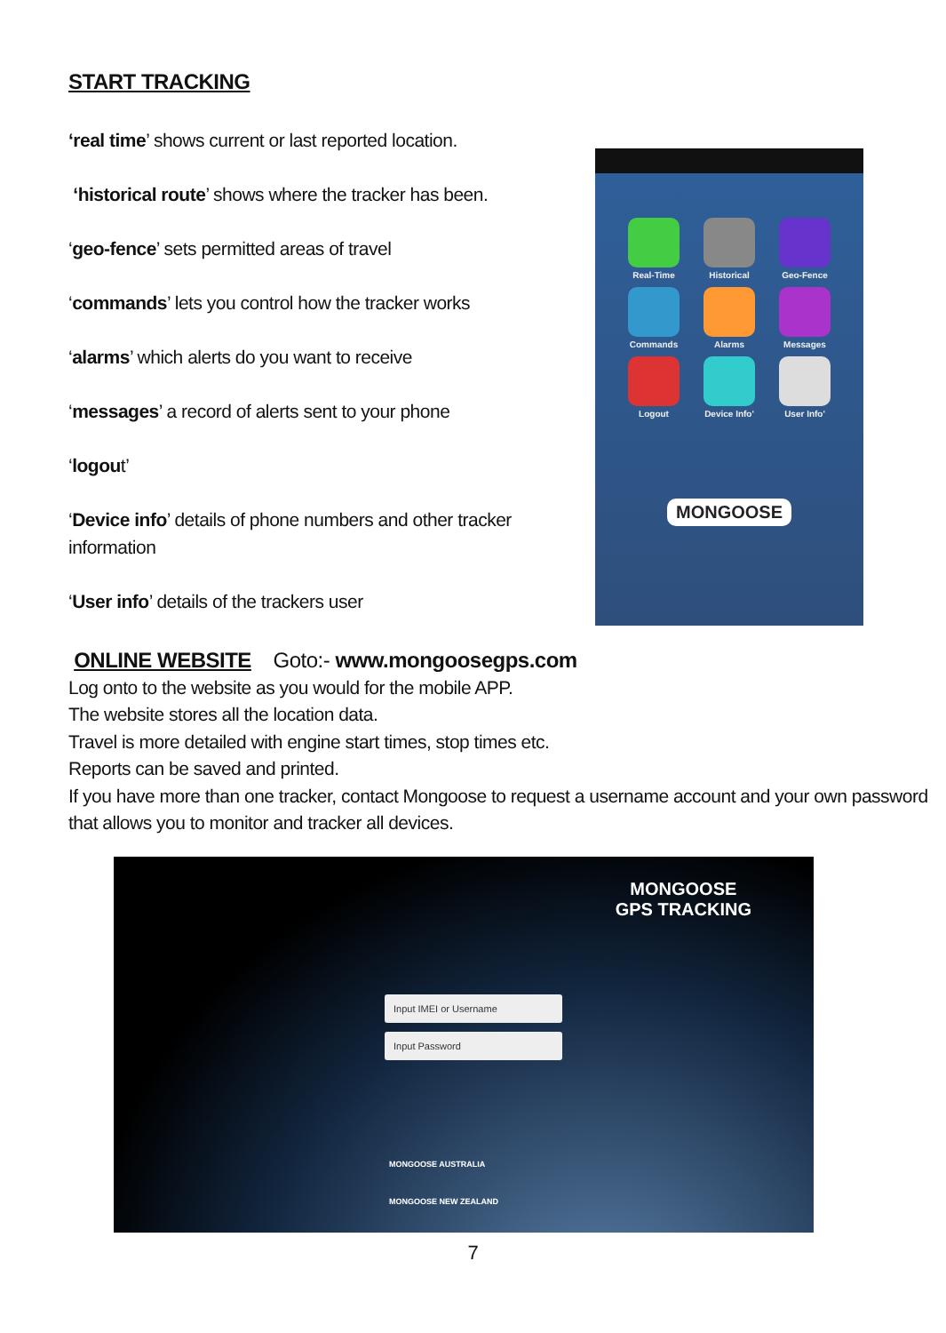START TRACKING
‘real time’ shows current or last reported location.
‘historical route’ shows where the tracker has been.
‘geo-fence’ sets permitted areas of travel
‘commands’ lets you control how the tracker works
‘alarms’ which alerts do you want to receive
‘messages’ a record of alerts sent to your phone
‘logout’
‘Device info’ details of phone numbers and other tracker information
‘User info’ details of the trackers user
Real-Time
Historical
Geo-Fence
Commands
Alarms
Messages
Logout
Device Info'
User Info'
MONGOOSE
ONLINE WEBSITE Goto:- www.mongoosegps.com
Log onto to the website as you would for the mobile APP.
The website stores all the location data.
Travel is more detailed with engine start times, stop times etc.
Reports can be saved and printed.
If you have more than one tracker, contact Mongoose to request a username account and your own password that allows you to monitor and tracker all devices.
MONGOOSE
GPS TRACKING
Input IMEI or Username
Input Password
MONGOOSE AUSTRALIA
MONGOOSE NEW ZEALAND
7